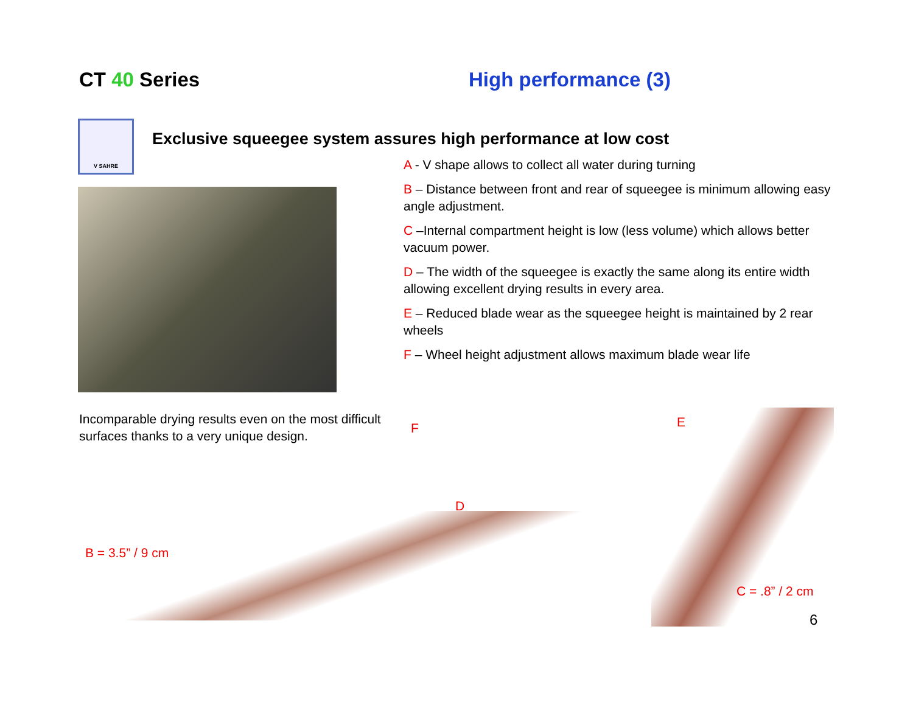CT 40 Series High performance (3)
V SAHRE
Exclusive squeegee system assures high performance at low cost
Incomparable drying results even on the most difficult surfaces thanks to a very unique design.
A - V shape allows to collect all water during turning
B – Distance between front and rear of squeegee is minimum allowing easy angle adjustment.
C –Internal compartment height is low (less volume) which allows better vacuum power.
D – The width of the squeegee is exactly the same along its entire width allowing excellent drying results in every area.
E – Reduced blade wear as the squeegee height is maintained by 2 rear wheels
F – Wheel height adjustment allows maximum blade wear life
F E
D
B = 3.5” / 9 cm
C = .8” / 2 cm
6